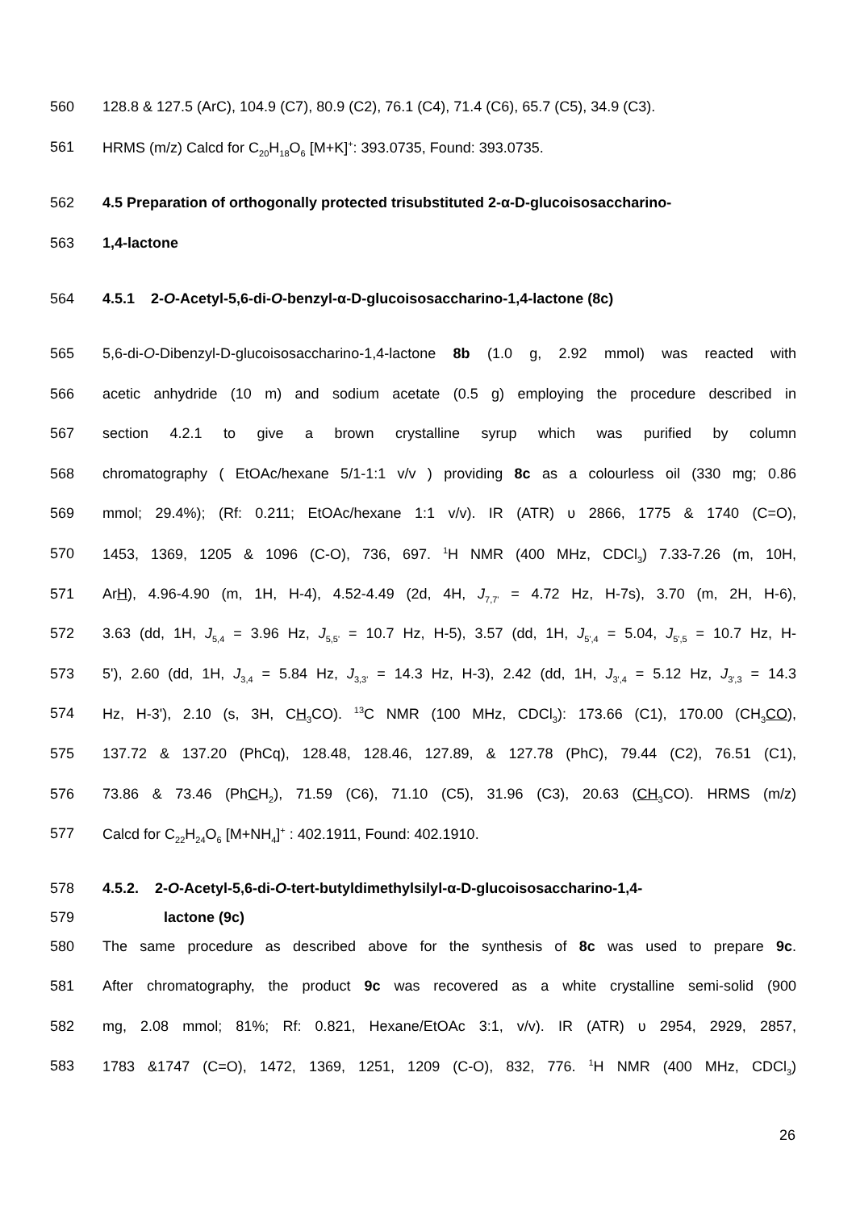560 128.8 & 127.5 (ArC), 104.9 (C7), 80.9 (C2), 76.1 (C4), 71.4 (C6), 65.7 (C5), 34.9 (C3).
561 HRMS (m/z) Calcd for C<sub>20</sub>H<sub>18</sub>O<sub>6</sub> [M+K]<sup>+</sup>: 393.0735, Found: 393.0735.
562 4.5 Preparation of orthogonally protected trisubstituted 2-α-D-glucoisosaccharino-
563 1,4-lactone
564 4.5.1 2-O-Acetyl-5,6-di-O-benzyl-α-D-glucoisosaccharino-1,4-lactone (8c)
565 5,6-di-O-Dibenzyl-D-glucoisosaccharino-1,4-lactone 8b (1.0 g, 2.92 mmol) was reacted with
566 acetic anhydride (10 m) and sodium acetate (0.5 g) employing the procedure described in
567 section 4.2.1 to give a brown crystalline syrup which was purified by column
568 chromatography ( EtOAc/hexane 5/1-1:1 v/v ) providing 8c as a colourless oil (330 mg; 0.86
569 mmol; 29.4%); (Rf: 0.211; EtOAc/hexane 1:1 v/v). IR (ATR) υ 2866, 1775 & 1740 (C=O),
570 1453, 1369, 1205 & 1096 (C-O), 736, 697. <sup>1</sup>H NMR (400 MHz, CDCl<sub>3</sub>) 7.33-7.26 (m, 10H,
571 ArH), 4.96-4.90 (m, 1H, H-4), 4.52-4.49 (2d, 4H, J<sub>7,7'</sub> = 4.72 Hz, H-7s), 3.70 (m, 2H, H-6),
572 3.63 (dd, 1H, J<sub>5,4</sub> = 3.96 Hz, J<sub>5,5'</sub> = 10.7 Hz, H-5), 3.57 (dd, 1H, J<sub>5',4</sub> = 5.04, J<sub>5',5</sub> = 10.7 Hz, H-
573 5'), 2.60 (dd, 1H, J<sub>3,4</sub> = 5.84 Hz, J<sub>3,3'</sub> = 14.3 Hz, H-3), 2.42 (dd, 1H, J<sub>3',4</sub> = 5.12 Hz, J<sub>3',3</sub> = 14.3
574 Hz, H-3'), 2.10 (s, 3H, CH<sub>3</sub>CO). <sup>13</sup>C NMR (100 MHz, CDCl<sub>3</sub>): 173.66 (C1), 170.00 (CH<sub>3</sub>CO),
575 137.72 & 137.20 (PhCq), 128.48, 128.46, 127.89, & 127.78 (PhC), 79.44 (C2), 76.51 (C1),
576 73.86 & 73.46 (PhCH<sub>2</sub>), 71.59 (C6), 71.10 (C5), 31.96 (C3), 20.63 (CH<sub>3</sub> CO). HRMS (m/z)
577 Calcd for C<sub>22</sub>H<sub>24</sub>O<sub>6</sub> [M+NH<sub>4</sub>]<sup>+</sup> : 402.1911, Found: 402.1910.
578 4.5.2. 2-O-Acetyl-5,6-di-O-tert-butyldimethylsilyl-α-D-glucoisosaccharino-1,4-
579 lactone (9c)
580 The same procedure as described above for the synthesis of 8c was used to prepare 9c.
581 After chromatography, the product 9c was recovered as a white crystalline semi-solid (900
582 mg, 2.08 mmol; 81%; Rf: 0.821, Hexane/EtOAc 3:1, v/v). IR (ATR) υ 2954, 2929, 2857,
583 1783 &1747 (C=O), 1472, 1369, 1251, 1209 (C-O), 832, 776. <sup>1</sup>H NMR (400 MHz, CDCl<sub>3</sub>)
26